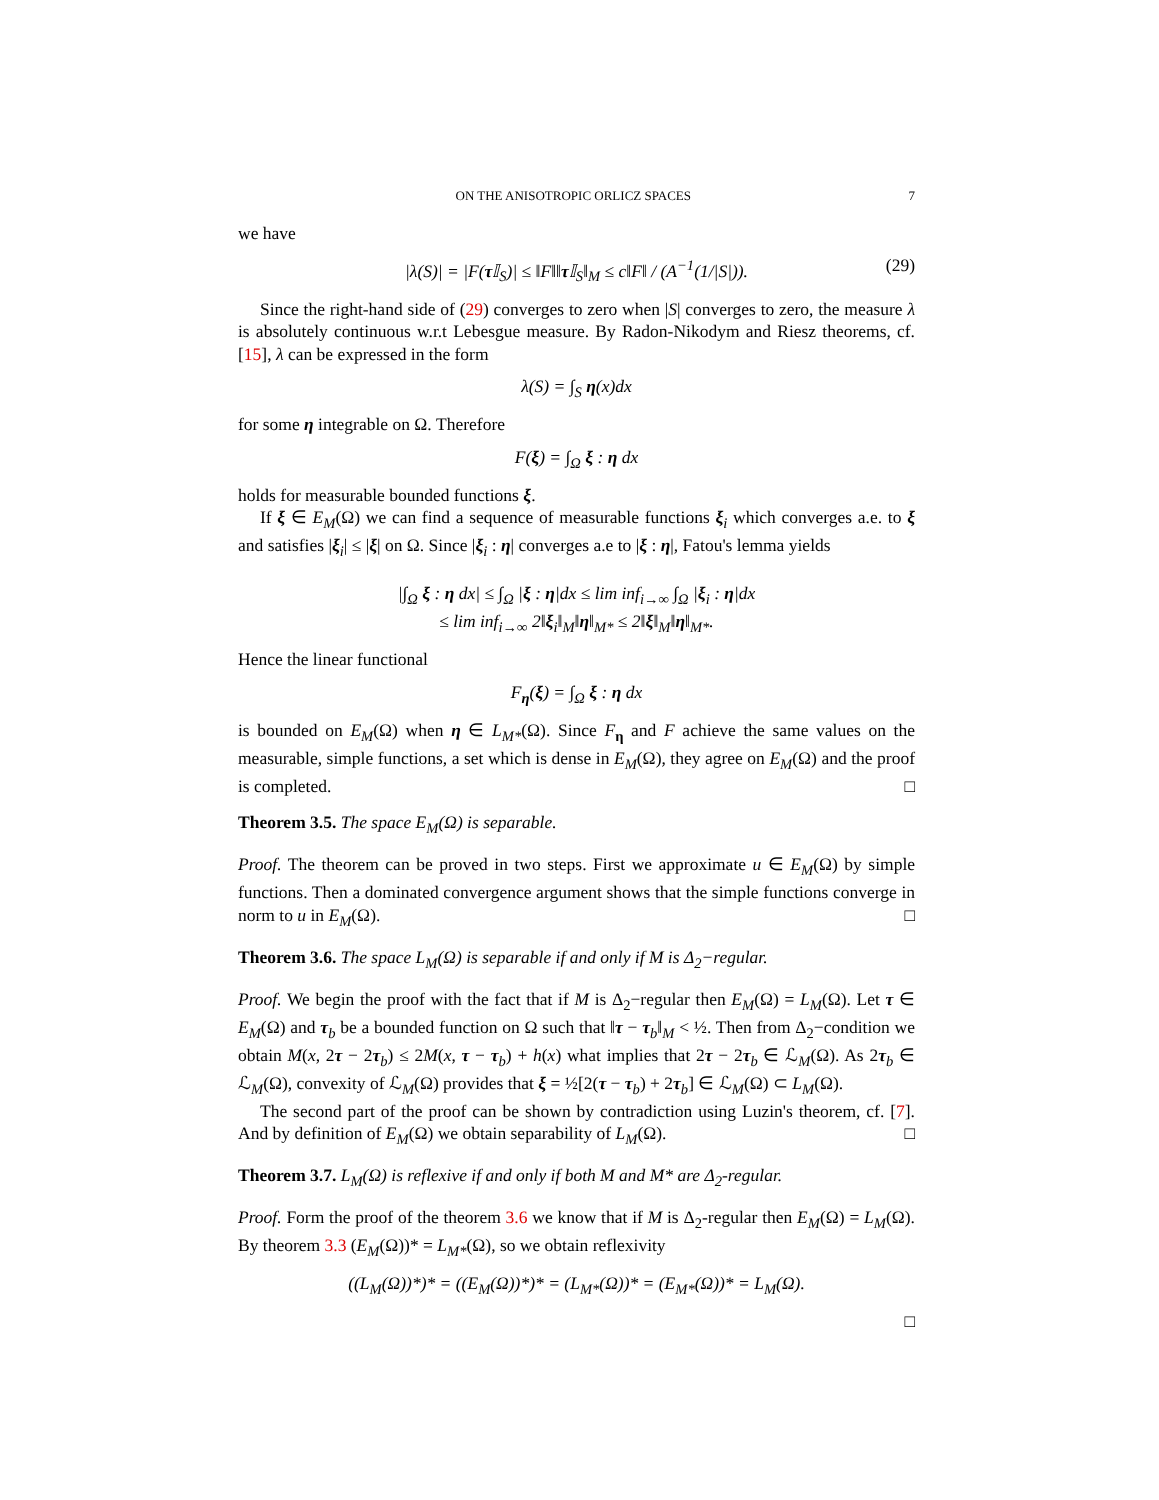ON THE ANISOTROPIC ORLICZ SPACES 7
we have
|λ(S)| = |F(τ 𝕀<sub>S</sub>)| ≤ ‖F‖‖τ 𝕀<sub>S</sub>‖<sub>M</sub> ≤ c‖F‖ / (A<sup>−1</sup>(1/|S|)). (29)
Since the right-hand side of (29) converges to zero when |S| converges to zero, the measure λ is absolutely continuous w.r.t Lebesgue measure. By Radon-Nikodym and Riesz theorems, cf. [15], λ can be expressed in the form
λ(S) = ∫<sub>S</sub> η(x)dx
for some η integrable on Ω. Therefore
F(ξ) = ∫<sub>Ω</sub> ξ : η dx
holds for measurable bounded functions ξ.
If ξ ∈ E<sub>M</sub>(Ω) we can find a sequence of measurable functions ξ<sub>i</sub> which converges a.e. to ξ and satisfies |ξ<sub>i</sub>| ≤ |ξ| on Ω. Since |ξ<sub>i</sub> : η| converges a.e to |ξ : η|, Fatou's lemma yields
|∫<sub>Ω</sub> ξ : η dx| ≤ ∫<sub>Ω</sub> |ξ : η|dx ≤ lim inf<sub>i→∞</sub> ∫<sub>Ω</sub> |ξ<sub>i</sub> : η|dx
≤ lim inf<sub>i→∞</sub> 2‖ξ<sub>i</sub>‖<sub>M</sub>‖η‖<sub>M*</sub> ≤ 2‖ξ‖<sub>M</sub>‖η‖<sub>M*</sub>.
Hence the linear functional
F<sub>η</sub>(ξ) = ∫<sub>Ω</sub> ξ : η dx
is bounded on E<sub>M</sub>(Ω) when η ∈ L<sub>M*</sub>(Ω). Since F<sub>η</sub> and F achieve the same values on the measurable, simple functions, a set which is dense in E<sub>M</sub>(Ω), they agree on E<sub>M</sub>(Ω) and the proof is completed. □
Theorem 3.5. The space E<sub>M</sub>(Ω) is separable.
Proof. The theorem can be proved in two steps. First we approximate u ∈ E<sub>M</sub>(Ω) by simple functions. Then a dominated convergence argument shows that the simple functions converge in norm to u in E<sub>M</sub>(Ω). □
Theorem 3.6. The space L<sub>M</sub>(Ω) is separable if and only if M is Δ<sub>2</sub>−regular.
Proof. We begin the proof with the fact that if M is Δ<sub>2</sub>−regular then E<sub>M</sub>(Ω) = L<sub>M</sub>(Ω). Let τ ∈ E<sub>M</sub>(Ω) and τ<sub>b</sub> be a bounded function on Ω such that ‖τ − τ<sub>b</sub>‖<sub>M</sub> < ½. Then from Δ<sub>2</sub>−condition we obtain M(x, 2τ − 2τ<sub>b</sub>) ≤ 2M(x, τ − τ<sub>b</sub>) + h(x) what implies that 2τ − 2τ<sub>b</sub> ∈ ℒ<sub>M</sub>(Ω). As 2τ<sub>b</sub> ∈ ℒ<sub>M</sub>(Ω), convexity of ℒ<sub>M</sub>(Ω) provides that ξ = ½[2(τ − τ<sub>b</sub>) + 2τ<sub>b</sub>] ∈ ℒ<sub>M</sub>(Ω) ⊂ L<sub>M</sub>(Ω).
The second part of the proof can be shown by contradiction using Luzin's theorem, cf. [7]. And by definition of E<sub>M</sub>(Ω) we obtain separability of L<sub>M</sub>(Ω). □
Theorem 3.7. L<sub>M</sub>(Ω) is reflexive if and only if both M and M* are Δ<sub>2</sub>-regular.
Proof. Form the proof of the theorem 3.6 we know that if M is Δ<sub>2</sub>-regular then E<sub>M</sub>(Ω) = L<sub>M</sub>(Ω). By theorem 3.3 (E<sub>M</sub>(Ω))* = L<sub>M*</sub>(Ω), so we obtain reflexivity
((L<sub>M</sub>(Ω))*)* = ((E<sub>M</sub>(Ω))*)* = (L<sub>M*</sub>(Ω))* = (E<sub>M*</sub>(Ω))* = L<sub>M</sub>(Ω).
□